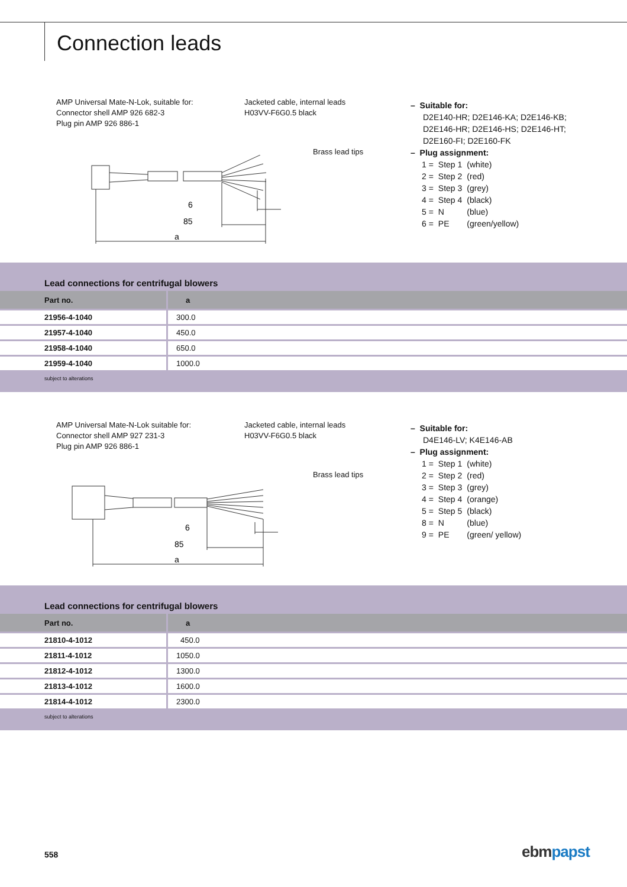Connection leads
AMP Universal Mate-N-Lok, suitable for:
Connector shell AMP 926 682-3
Plug pin AMP 926 886-1
Jacketed cable, internal leads
H03VV-F6G0.5 black
Brass lead tips
85
6
a
– Suitable for:
D2E140-HR; D2E146-KA; D2E146-KB;
D2E146-HR; D2E146-HS; D2E146-HT;
D2E160-FI; D2E160-FK
– Plug assignment:
| 1 = | Step 1 | (white) |
| 2 = | Step 2 | (red) |
| 3 = | Step 3 | (grey) |
| 4 = | Step 4 | (black) |
| 5 = | N | (blue) |
| 6 = | PE | (green/yellow) |
Lead connections for centrifugal blowers
| Part no. | a |
| --- | --- |
| 21956-4-1040 | 300.0 |
| 21957-4-1040 | 450.0 |
| 21958-4-1040 | 650.0 |
| 21959-4-1040 | 1000.0 |
subject to alterations
AMP Universal Mate-N-Lok suitable for:
Connector shell AMP 927 231-3
Plug pin AMP 926 886-1
Jacketed cable, internal leads
H03VV-F6G0.5 black
Brass lead tips
85
6
a
– Suitable for:
D4E146-LV; K4E146-AB
– Plug assignment:
| 1 = | Step 1 | (white) |
| 2 = | Step 2 | (red) |
| 3 = | Step 3 | (grey) |
| 4 = | Step 4 | (orange) |
| 5 = | Step 5 | (black) |
| 8 = | N | (blue) |
| 9 = | PE | (green/ yellow) |
Lead connections for centrifugal blowers
| Part no. | a |
| --- | --- |
| 21810-4-1012 | 450.0 |
| 21811-4-1012 | 1050.0 |
| 21812-4-1012 | 1300.0 |
| 21813-4-1012 | 1600.0 |
| 21814-4-1012 | 2300.0 |
subject to alterations
558 ebm papst